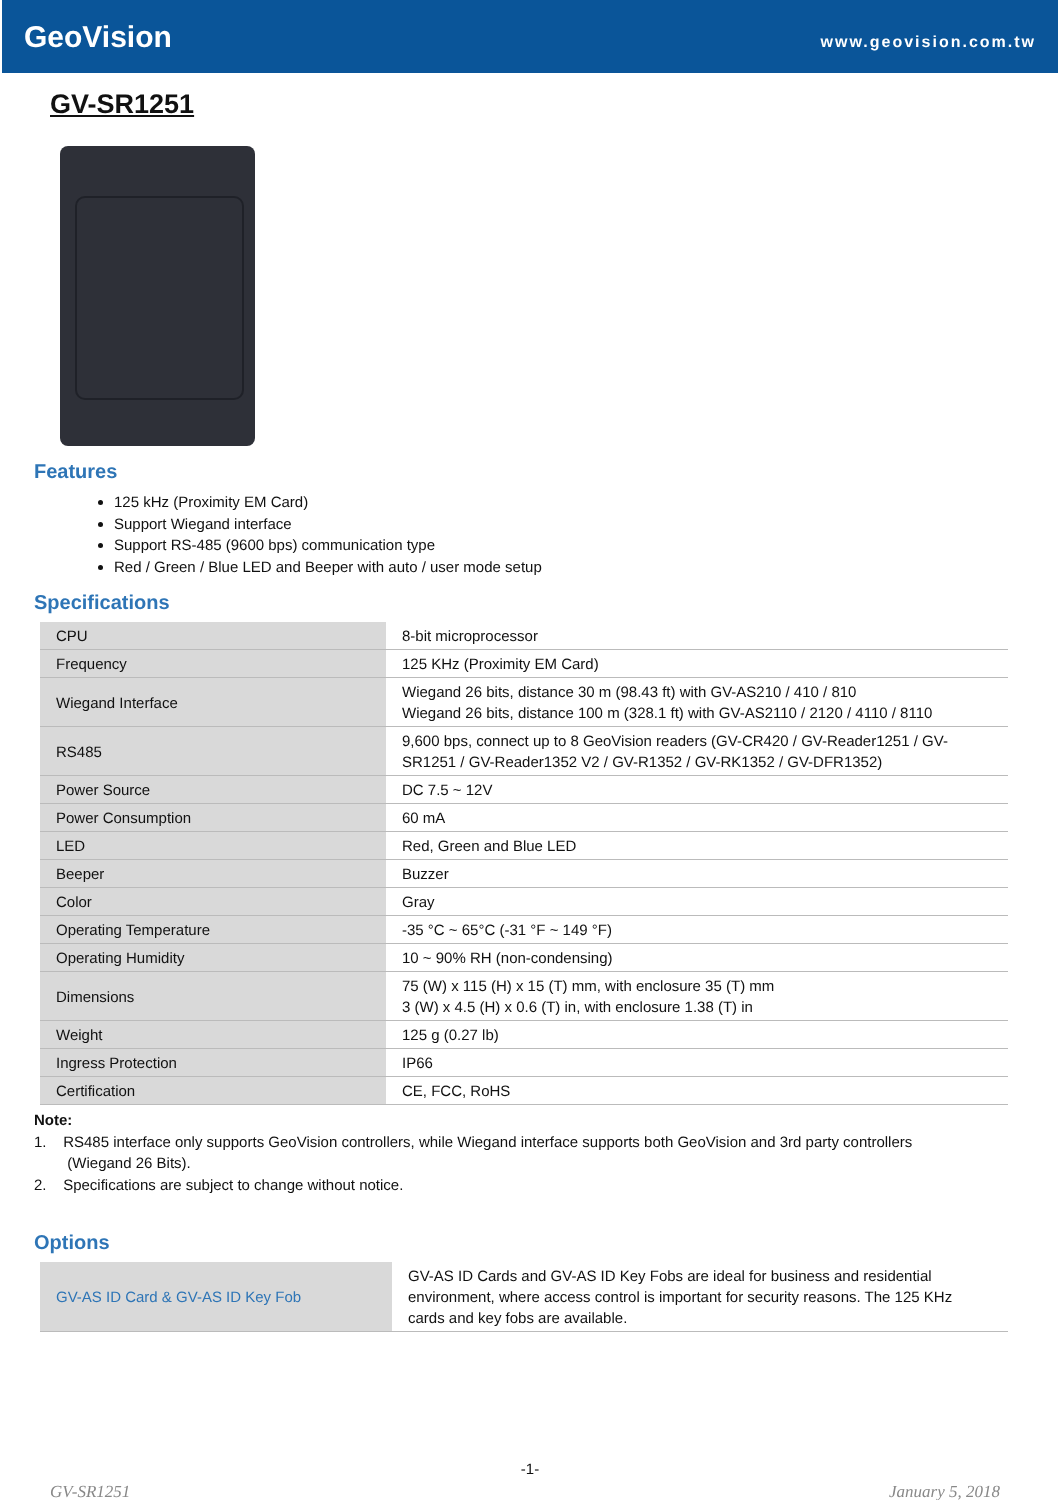GeoVision www.geovision.com.tw
GV-SR1251
Features
125 kHz (Proximity EM Card)
Support Wiegand interface
Support RS-485 (9600 bps) communication type
Red / Green / Blue LED and Beeper with auto / user mode setup
Specifications
| CPU | 8-bit microprocessor |
| Frequency | 125 KHz (Proximity EM Card) |
| Wiegand Interface | Wiegand 26 bits, distance 30 m (98.43 ft) with GV-AS210 / 410 / 810 Wiegand 26 bits, distance 100 m (328.1 ft) with GV-AS2110 / 2120 / 4110 / 8110 |
| RS485 | 9,600 bps, connect up to 8 GeoVision readers (GV-CR420 / GV-Reader1251 / GV-SR1251 / GV-Reader1352 V2 / GV-R1352 / GV-RK1352 / GV-DFR1352) |
| Power Source | DC 7.5 ~ 12V |
| Power Consumption | 60 mA |
| LED | Red, Green and Blue LED |
| Beeper | Buzzer |
| Color | Gray |
| Operating Temperature | -35 °C ~ 65°C (-31 °F ~ 149 °F) |
| Operating Humidity | 10 ~ 90% RH (non-condensing) |
| Dimensions | 75 (W) x 115 (H) x 15 (T) mm, with enclosure 35 (T) mm 3 (W) x 4.5 (H) x 0.6 (T) in, with enclosure 1.38 (T) in |
| Weight | 125 g (0.27 lb) |
| Ingress Protection | IP66 |
| Certification | CE, FCC, RoHS |
Note:
1. RS485 interface only supports GeoVision controllers, while Wiegand interface supports both GeoVision and 3rd party controllers
(Wiegand 26 Bits).
2. Specifications are subject to change without notice.
Options
| GV-AS ID Card & GV-AS ID Key Fob | GV-AS ID Cards and GV-AS ID Key Fobs are ideal for business and residential environment, where access control is important for security reasons. The 125 KHz cards and key fobs are available. |
-1-
GV-SR1251 January 5, 2018